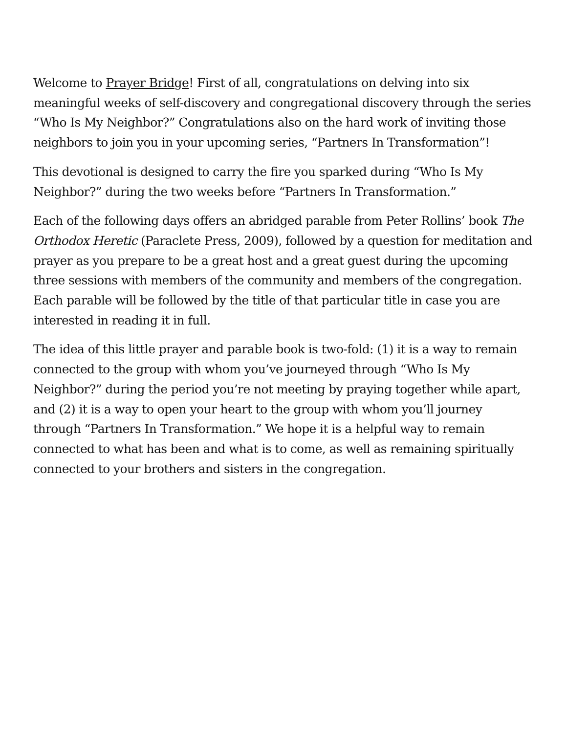Welcome to Prayer Bridge! First of all, congratulations on delving into six meaningful weeks of self-discovery and congregational discovery through the series “Who Is My Neighbor?” Congratulations also on the hard work of inviting those neighbors to join you in your upcoming series, “Partners In Transformation”!
This devotional is designed to carry the fire you sparked during “Who Is My Neighbor?” during the two weeks before “Partners In Transformation.”
Each of the following days offers an abridged parable from Peter Rollins’ book The Orthodox Heretic (Paraclete Press, 2009), followed by a question for meditation and prayer as you prepare to be a great host and a great guest during the upcoming three sessions with members of the community and members of the congregation. Each parable will be followed by the title of that particular title in case you are interested in reading it in full.
The idea of this little prayer and parable book is two-fold: (1) it is a way to remain connected to the group with whom you’ve journeyed through “Who Is My Neighbor?” during the period you’re not meeting by praying together while apart, and (2) it is a way to open your heart to the group with whom you’ll journey through “Partners In Transformation.” We hope it is a helpful way to remain connected to what has been and what is to come, as well as remaining spiritually connected to your brothers and sisters in the congregation.